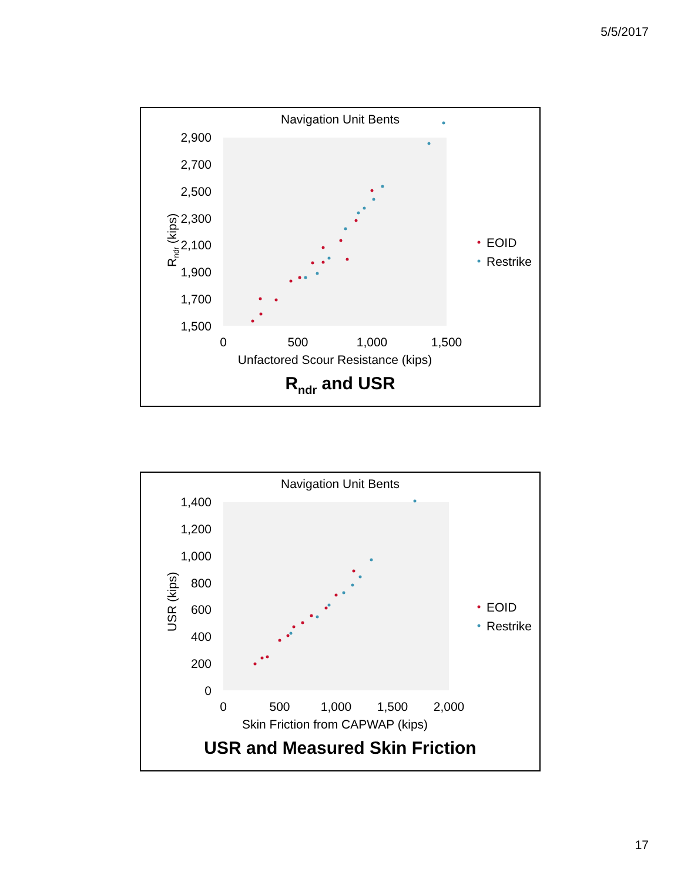5/5/2017
Navigation Unit Bents
2,900
2,700
2,500
2,300
2,100
1,900
1,700
1,500
0
500
1,000
1,500
Unfactored Scour Resistance (kips)
Rndr (kips)
EOID
Restrike
Rndr and USR
Navigation Unit Bents
1,400
1,200
1,000
800
600
400
200
0
0
500
1,000
1,500
2,000
Skin Friction from CAPWAP (kips)
USR (kips)
EOID
Restrike
USR and Measured Skin Friction
17